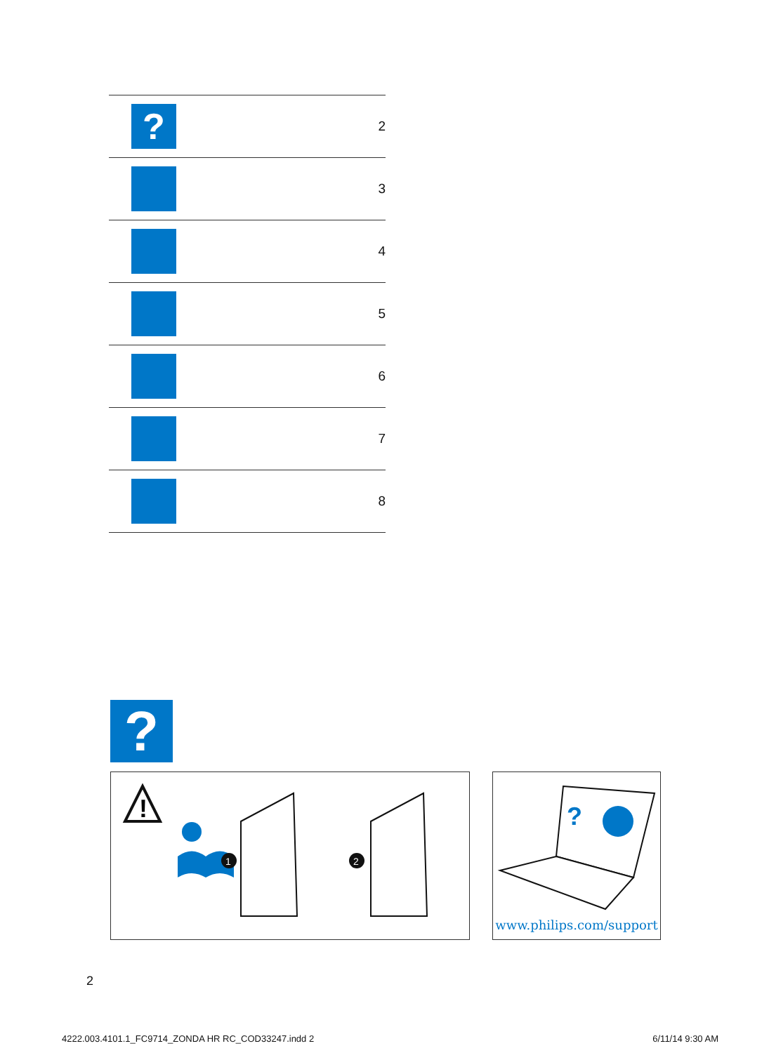| ? | 2 |
| | 3 |
| | 4 |
| | 5 |
| | 6 |
| | 7 |
| | 8 |
?
!
1
2
?
www.philips.com/support
2
4222.003.4101.1_FC9714_ZONDA HR RC_COD33247.indd 2 6/11/14 9:30 AM